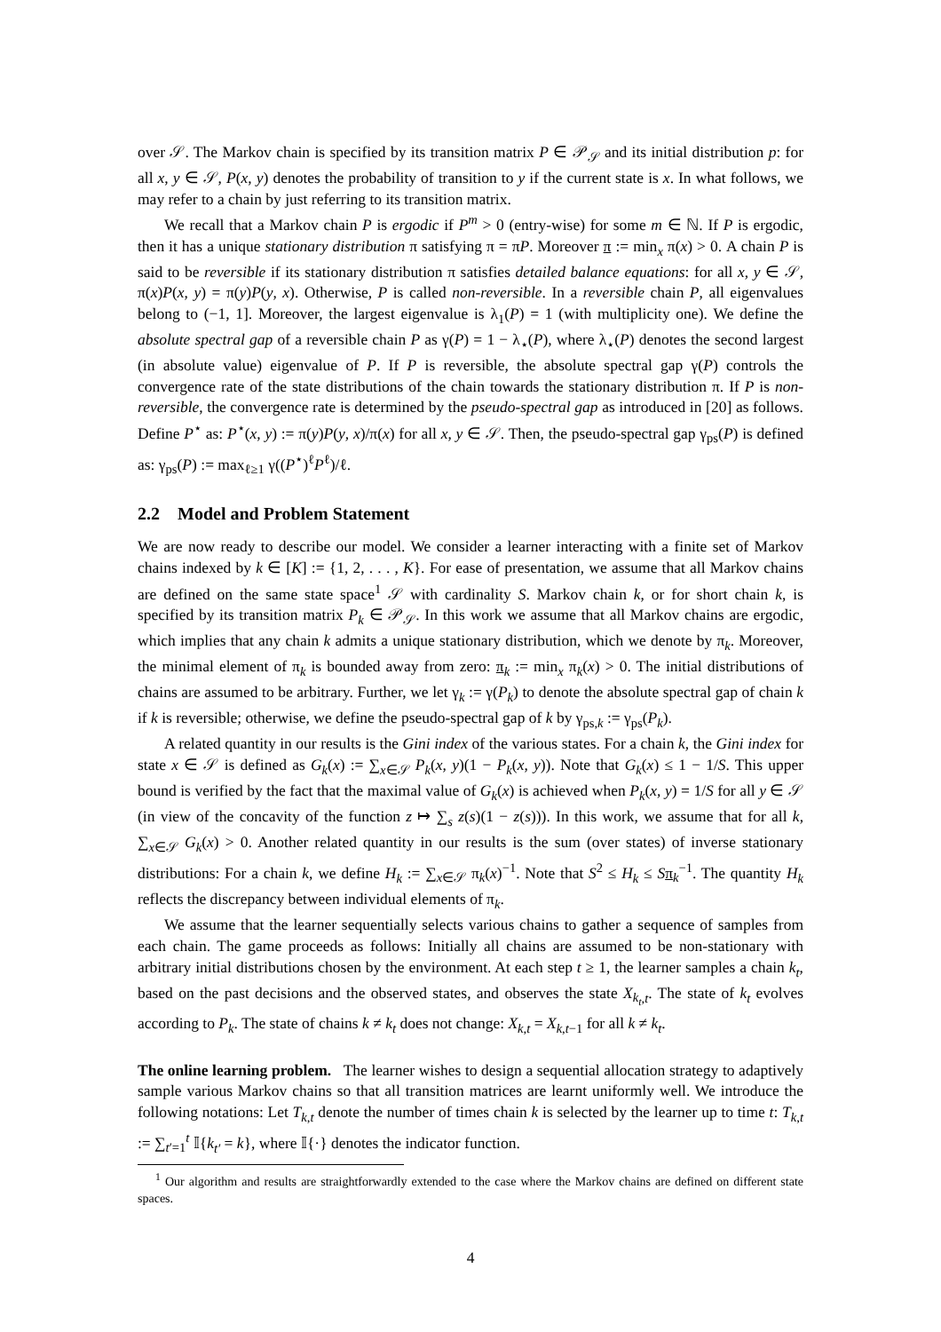over 𝒮. The Markov chain is specified by its transition matrix P ∈ 𝒫<sub>𝒮</sub> and its initial distribution p: for all x, y ∈ 𝒮, P(x, y) denotes the probability of transition to y if the current state is x. In what follows, we may refer to a chain by just referring to its transition matrix.
We recall that a Markov chain P is ergodic if P<sup>m</sup> > 0 (entry-wise) for some m ∈ ℕ. If P is ergodic, then it has a unique stationary distribution π satisfying π = πP. Moreover π := min<sub>x</sub> π(x) > 0. A chain P is said to be reversible if its stationary distribution π satisfies detailed balance equations: for all x, y ∈ 𝒮, π(x)P(x, y) = π(y)P(y, x). Otherwise, P is called non-reversible. In a reversible chain P, all eigenvalues belong to (−1, 1]. Moreover, the largest eigenvalue is λ<sub>1</sub>(P) = 1 (with multiplicity one). We define the absolute spectral gap of a reversible chain P as γ(P) = 1 − λ<sub>⋆</sub>(P), where λ<sub>⋆</sub>(P) denotes the second largest (in absolute value) eigenvalue of P. If P is reversible, the absolute spectral gap γ(P) controls the convergence rate of the state distributions of the chain towards the stationary distribution π. If P is non-reversible, the convergence rate is determined by the pseudo-spectral gap as introduced in [20] as follows. Define P<sup>⋆</sup> as: P<sup>⋆</sup>(x, y) := π(y)P(y, x)/π(x) for all x, y ∈ 𝒮. Then, the pseudo-spectral gap γ<sub>ps</sub>(P) is defined as: γ<sub>ps</sub>(P) := max<sub>ℓ≥1</sub> γ((P<sup>⋆</sup>)<sup>ℓ</sup>P<sup>ℓ</sup>)/ℓ.
2.2 Model and Problem Statement
We are now ready to describe our model. We consider a learner interacting with a finite set of Markov chains indexed by k ∈ [K] := {1, 2, . . . , K}. For ease of presentation, we assume that all Markov chains are defined on the same state space<sup>1</sup> 𝒮 with cardinality S. Markov chain k, or for short chain k, is specified by its transition matrix P<sub>k</sub> ∈ 𝒫<sub>𝒮</sub>. In this work we assume that all Markov chains are ergodic, which implies that any chain k admits a unique stationary distribution, which we denote by π<sub>k</sub>. Moreover, the minimal element of π<sub>k</sub> is bounded away from zero: π<sub>k</sub> := min<sub>x</sub> π<sub>k</sub>(x) > 0. The initial distributions of chains are assumed to be arbitrary. Further, we let γ<sub>k</sub> := γ(P<sub>k</sub>) to denote the absolute spectral gap of chain k if k is reversible; otherwise, we define the pseudo-spectral gap of k by γ<sub>ps,k</sub> := γ<sub>ps</sub>(P<sub>k</sub>).
A related quantity in our results is the Gini index of the various states. For a chain k, the Gini index for state x ∈ 𝒮 is defined as G<sub>k</sub>(x) := ∑<sub>x∈𝒮</sub> P<sub>k</sub>(x, y)(1 − P<sub>k</sub>(x, y)). Note that G<sub>k</sub>(x) ≤ 1 − 1/S. This upper bound is verified by the fact that the maximal value of G<sub>k</sub>(x) is achieved when P<sub>k</sub>(x, y) = 1/S for all y ∈ 𝒮 (in view of the concavity of the function z ↦ ∑<sub>s</sub> z(s)(1 − z(s))). In this work, we assume that for all k, ∑<sub>x∈𝒮</sub> G<sub>k</sub>(x) > 0. Another related quantity in our results is the sum (over states) of inverse stationary distributions: For a chain k, we define H<sub>k</sub> := ∑<sub>x∈𝒮</sub> π<sub>k</sub>(x)<sup>−1</sup>. Note that S<sup>2</sup> ≤ H<sub>k</sub> ≤ Sπ<sub>k</sub><sup>−1</sup>. The quantity H<sub>k</sub> reflects the discrepancy between individual elements of π<sub>k</sub>.
We assume that the learner sequentially selects various chains to gather a sequence of samples from each chain. The game proceeds as follows: Initially all chains are assumed to be non-stationary with arbitrary initial distributions chosen by the environment. At each step t ≥ 1, the learner samples a chain k<sub>t</sub>, based on the past decisions and the observed states, and observes the state X<sub>k<sub>t</sub>,t</sub>. The state of k<sub>t</sub> evolves according to P<sub>k</sub>. The state of chains k ≠ k<sub>t</sub> does not change: X<sub>k,t</sub> = X<sub>k,t−1</sub> for all k ≠ k<sub>t</sub>.
The online learning problem. The learner wishes to design a sequential allocation strategy to adaptively sample various Markov chains so that all transition matrices are learnt uniformly well. We introduce the following notations: Let T<sub>k,t</sub> denote the number of times chain k is selected by the learner up to time t: T<sub>k,t</sub> := ∑<sub>t′=1</sub><sup>t</sup> 𝕀{k<sub>t′</sub> = k}, where 𝕀{·} denotes the indicator function.
<sup>1</sup> Our algorithm and results are straightforwardly extended to the case where the Markov chains are defined on different state spaces.
4